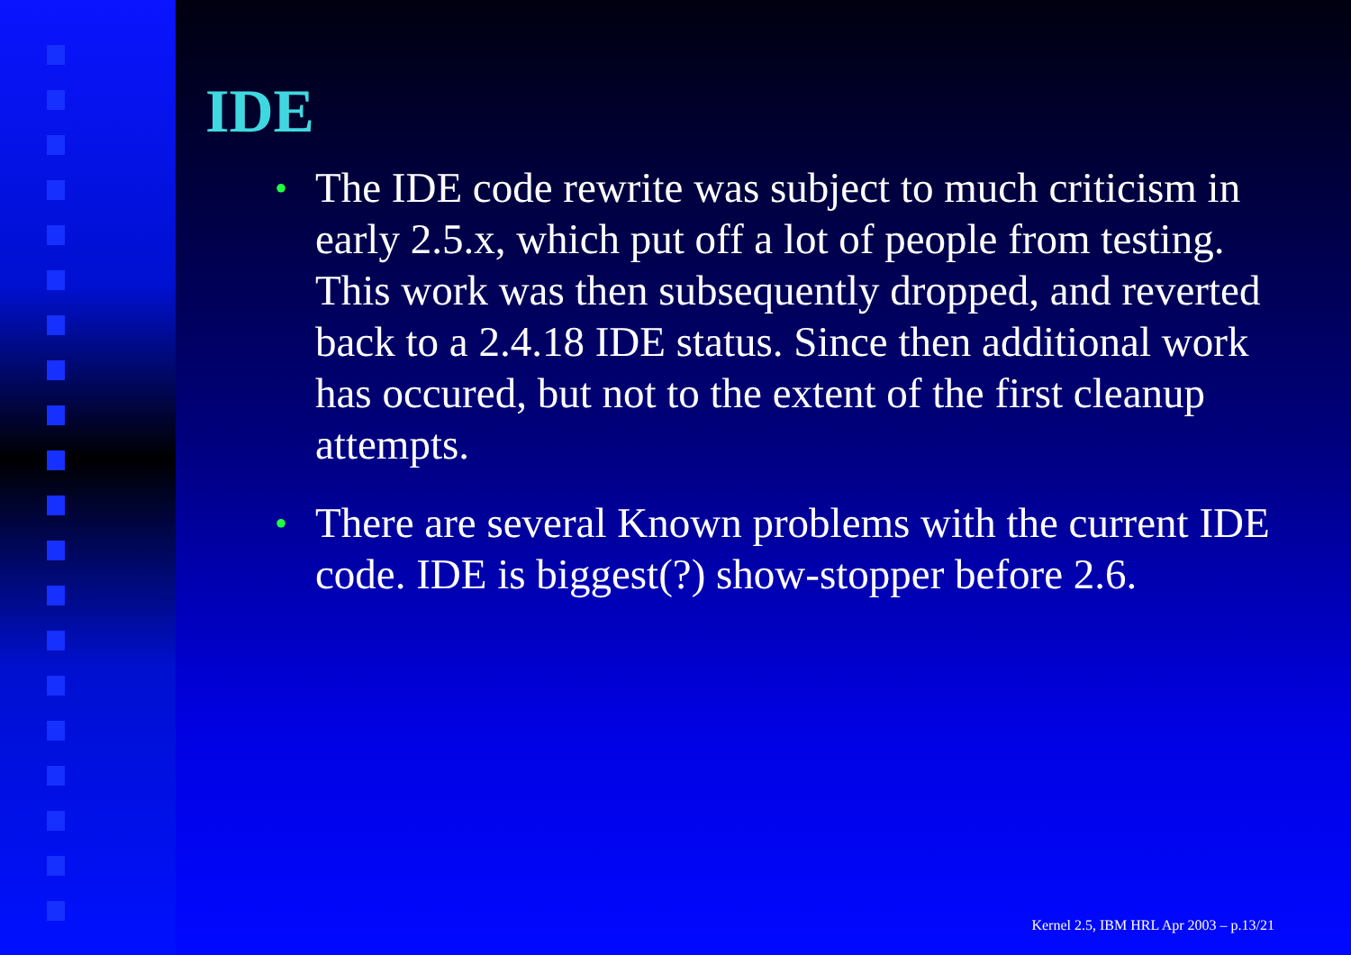IDE
• The IDE code rewrite was subject to much criticism in early 2.5.x, which put off a lot of people from testing. This work was then subsequently dropped, and reverted back to a 2.4.18 IDE status. Since then additional work has occured, but not to the extent of the first cleanup attempts.
• There are several Known problems with the current IDE code. IDE is biggest(?) show-stopper before 2.6.
Kernel 2.5, IBM HRL Apr 2003 – p.13/21